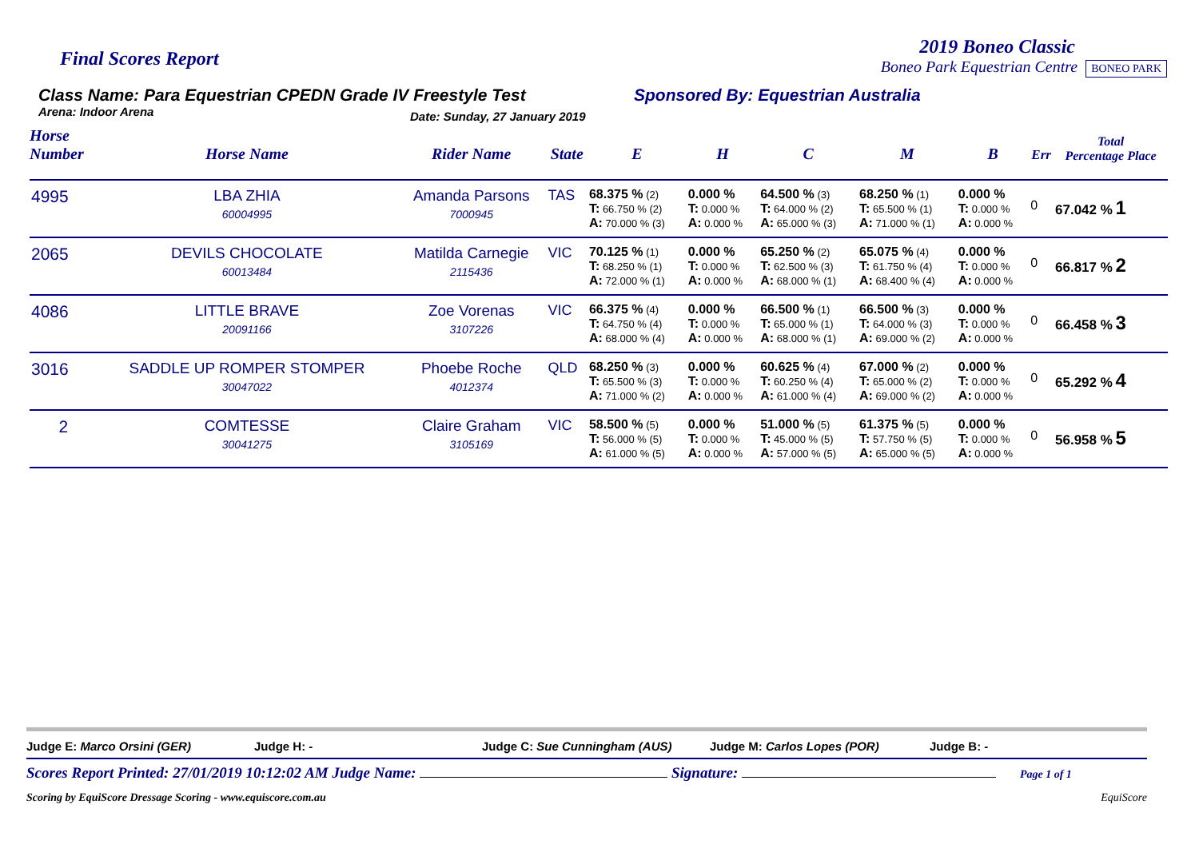Final Scores Report
2019 Boneo Classic
Boneo Park Equestrian Centre BONEO PARK
Class Name: Para Equestrian CPEDN Grade IV Freestyle Test
Arena: Indoor Arena Date: Sunday, 27 January 2019
Sponsored By: Equestrian Australia
| Horse Number | Horse Name | Rider Name | State | E | H | C | M | B | Err | Total Percentage Place |
| --- | --- | --- | --- | --- | --- | --- | --- | --- | --- | --- |
| 4995 | LBA ZHIA 60004995 | Amanda Parsons 7000945 | TAS | 68.375 % (2) T: 66.750 % (2) A: 70.000 % (3) | 0.000 % T: 0.000 % A: 0.000 % | 64.500 % (3) T: 64.000 % (2) A: 65.000 % (3) | 68.250 % (1) T: 65.500 % (1) A: 71.000 % (1) | 0.000 % T: 0.000 % A: 0.000 % | 0 | 67.042 % 1 |
| 2065 | DEVILS CHOCOLATE 60013484 | Matilda Carnegie 2115436 | VIC | 70.125 % (1) T: 68.250 % (1) A: 72.000 % (1) | 0.000 % T: 0.000 % A: 0.000 % | 65.250 % (2) T: 62.500 % (3) A: 68.000 % (1) | 65.075 % (4) T: 61.750 % (4) A: 68.400 % (4) | 0.000 % T: 0.000 % A: 0.000 % | 0 | 66.817 % 2 |
| 4086 | LITTLE BRAVE 20091166 | Zoe Vorenas 3107226 | VIC | 66.375 % (4) T: 64.750 % (4) A: 68.000 % (4) | 0.000 % T: 0.000 % A: 0.000 % | 66.500 % (1) T: 65.000 % (1) A: 68.000 % (1) | 66.500 % (3) T: 64.000 % (3) A: 69.000 % (2) | 0.000 % T: 0.000 % A: 0.000 % | 0 | 66.458 % 3 |
| 3016 | SADDLE UP ROMPER STOMPER 30047022 | Phoebe Roche 4012374 | QLD | 68.250 % (3) T: 65.500 % (3) A: 71.000 % (2) | 0.000 % T: 0.000 % A: 0.000 % | 60.625 % (4) T: 60.250 % (4) A: 61.000 % (4) | 67.000 % (2) T: 65.000 % (2) A: 69.000 % (2) | 0.000 % T: 0.000 % A: 0.000 % | 0 | 65.292 % 4 |
| 2 | COMTESSE 30041275 | Claire Graham 3105169 | VIC | 58.500 % (5) T: 56.000 % (5) A: 61.000 % (5) | 0.000 % T: 0.000 % A: 0.000 % | 51.000 % (5) T: 45.000 % (5) A: 57.000 % (5) | 61.375 % (5) T: 57.750 % (5) A: 65.000 % (5) | 0.000 % T: 0.000 % A: 0.000 % | 0 | 56.958 % 5 |
Judge E: Marco Orsini (GER) Judge H: - Judge C: Sue Cunningham (AUS) Judge M: Carlos Lopes (POR) Judge B: -
Scores Report Printed: 27/01/2019 10:12:02 AM Judge Name: Signature: Page 1 of 1
Scoring by EquiScore Dressage Scoring - www.equiscore.com.au EquiScore